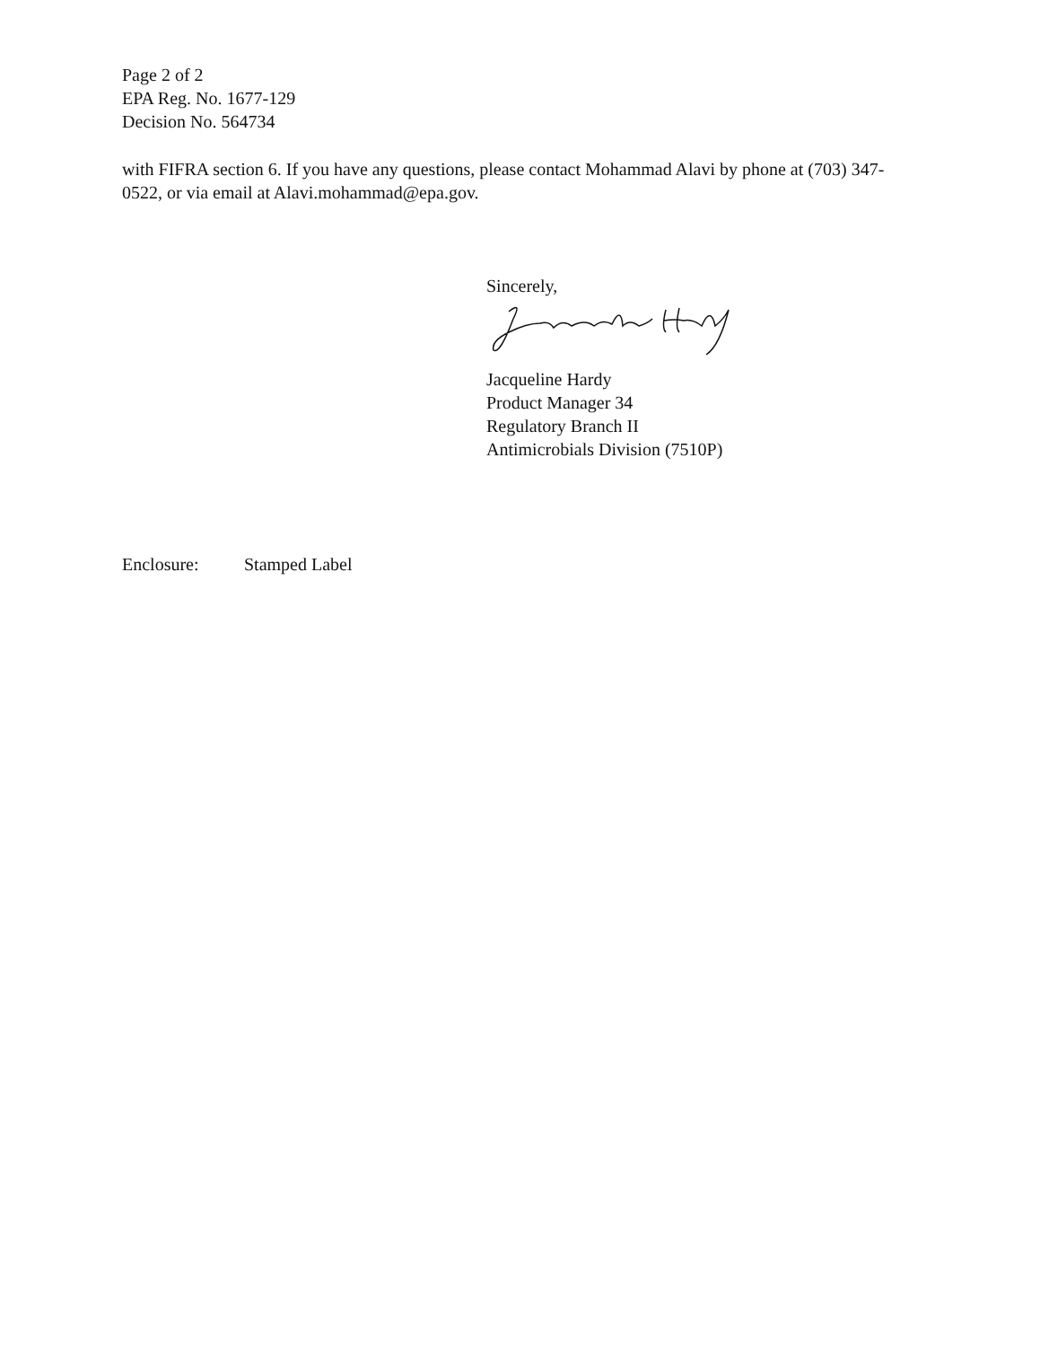Page 2 of 2
EPA Reg. No. 1677-129
Decision No. 564734
with FIFRA section 6. If you have any questions, please contact Mohammad Alavi by phone at (703) 347-0522, or via email at Alavi.mohammad@epa.gov.
Sincerely, Jacqueline Hardy
Product Manager 34
Regulatory Branch II
Antimicrobials Division (7510P)
Enclosure: Stamped Label